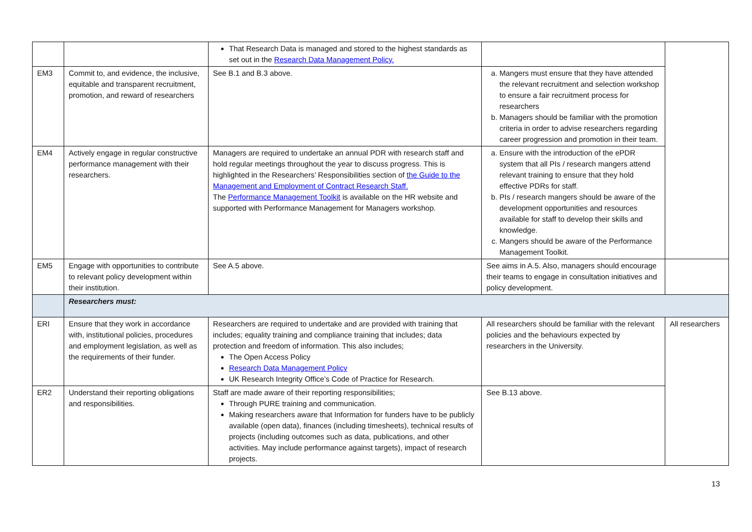| | | That Research Data is managed and stored to the highest standards as set out in the Research Data Management Policy. | | |
| EM3 | Commit to, and evidence, the inclusive, equitable and transparent recruitment, promotion, and reward of researchers | See B.1 and B.3 above. | a. Mangers must ensure that they have attended the relevant recruitment and selection workshop to ensure a fair recruitment process for researchers b. Managers should be familiar with the promotion criteria in order to advise researchers regarding career progression and promotion in their team. | |
| EM4 | Actively engage in regular constructive performance management with their researchers. | Managers are required to undertake an annual PDR with research staff and hold regular meetings throughout the year to discuss progress. This is highlighted in the Researchers’ Responsibilities section of the Guide to the Management and Employment of Contract Research Staff. The Performance Management Toolkit is available on the HR website and supported with Performance Management for Managers workshop. | a. Ensure with the introduction of the ePDR system that all PIs / research mangers attend relevant training to ensure that they hold effective PDRs for staff. b. PIs / research mangers should be aware of the development opportunities and resources available for staff to develop their skills and knowledge. c. Mangers should be aware of the Performance Management Toolkit. | |
| EM5 | Engage with opportunities to contribute to relevant policy development within their institution. | See A.5 above. | See aims in A.5. Also, managers should encourage their teams to engage in consultation initiatives and policy development. | |
| | Researchers must: | | | |
| ERI | Ensure that they work in accordance with, institutional policies, procedures and employment legislation, as well as the requirements of their funder. | Researchers are required to undertake and are provided with training that includes; equality training and compliance training that includes; data protection and freedom of information. This also includes; The Open Access Policy Research Data Management Policy UK Research Integrity Office’s Code of Practice for Research. | All researchers should be familiar with the relevant policies and the behaviours expected by researchers in the University. | All researchers |
| ER2 | Understand their reporting obligations and responsibilities. | Staff are made aware of their reporting responsibilities; Through PURE training and communication. Making researchers aware that Information for funders have to be publicly available (open data), finances (including timesheets), technical results of projects (including outcomes such as data, publications, and other activities. May include performance against targets), impact of research projects. | See B.13 above. | |
13